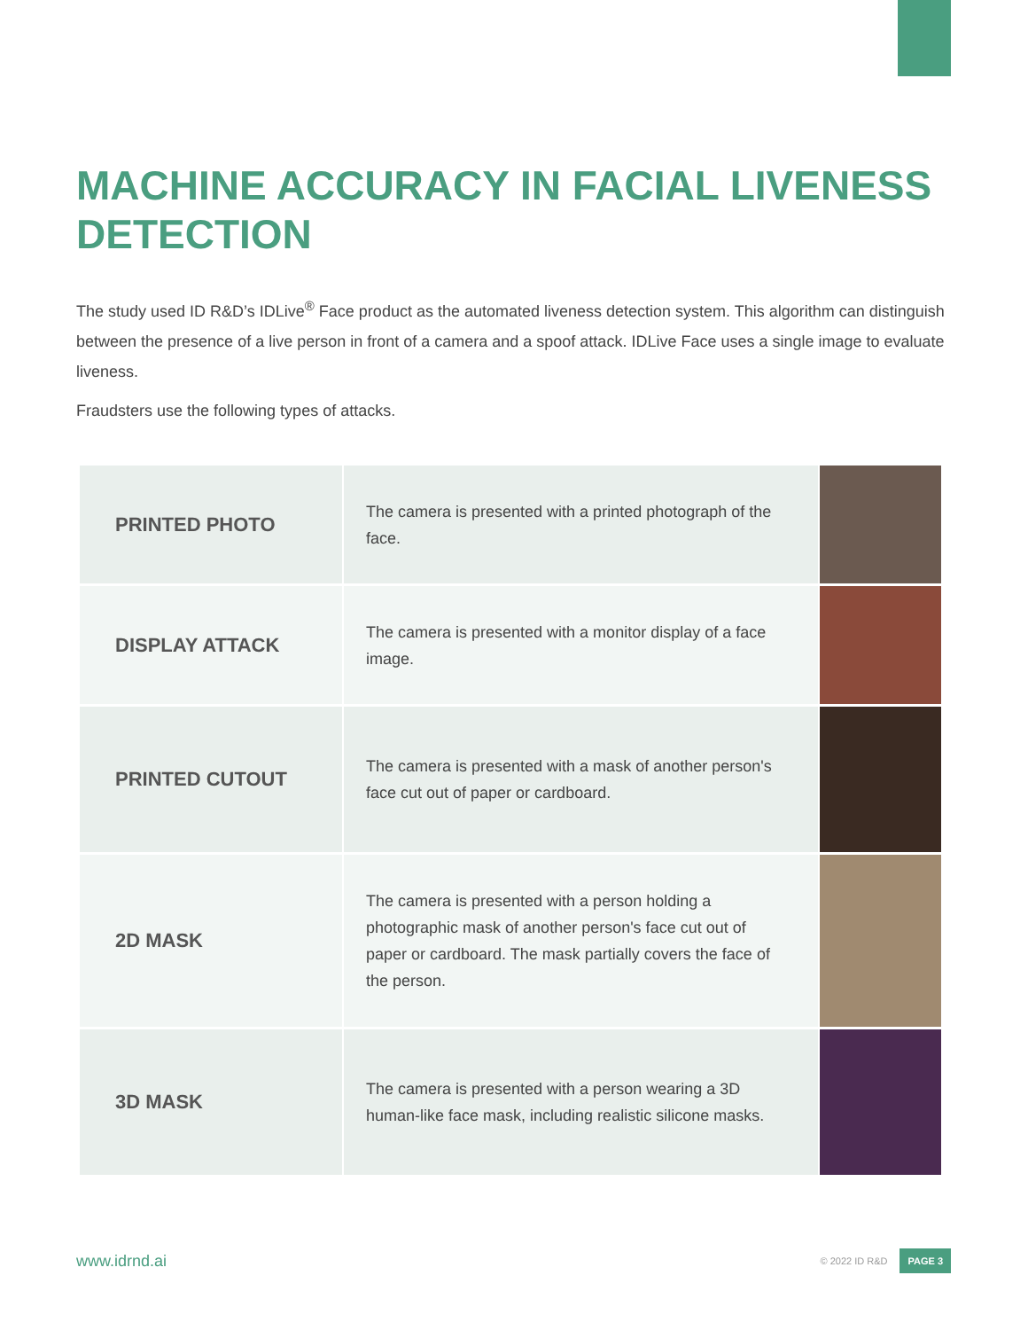MACHINE ACCURACY IN FACIAL LIVENESS DETECTION
The study used ID R&D’s IDLive<sup>®</sup> Face product as the automated liveness detection system. This algorithm can distinguish between the presence of a live person in front of a camera and a spoof attack. IDLive Face uses a single image to evaluate liveness.
Fraudsters use the following types of attacks.
| PRINTED PHOTO | The camera is presented with a printed photograph of the face. | |
| DISPLAY ATTACK | The camera is presented with a monitor display of a face image. | |
| PRINTED CUTOUT | The camera is presented with a mask of another person's face cut out of paper or cardboard. | |
| 2D MASK | The camera is presented with a person holding a photographic mask of another person's face cut out of paper or cardboard. The mask partially covers the face of the person. | |
| 3D MASK | The camera is presented with a person wearing a 3D human-like face mask, including realistic silicone masks. | |
www.idrnd.ai © 2022 ID R&D PAGE 3